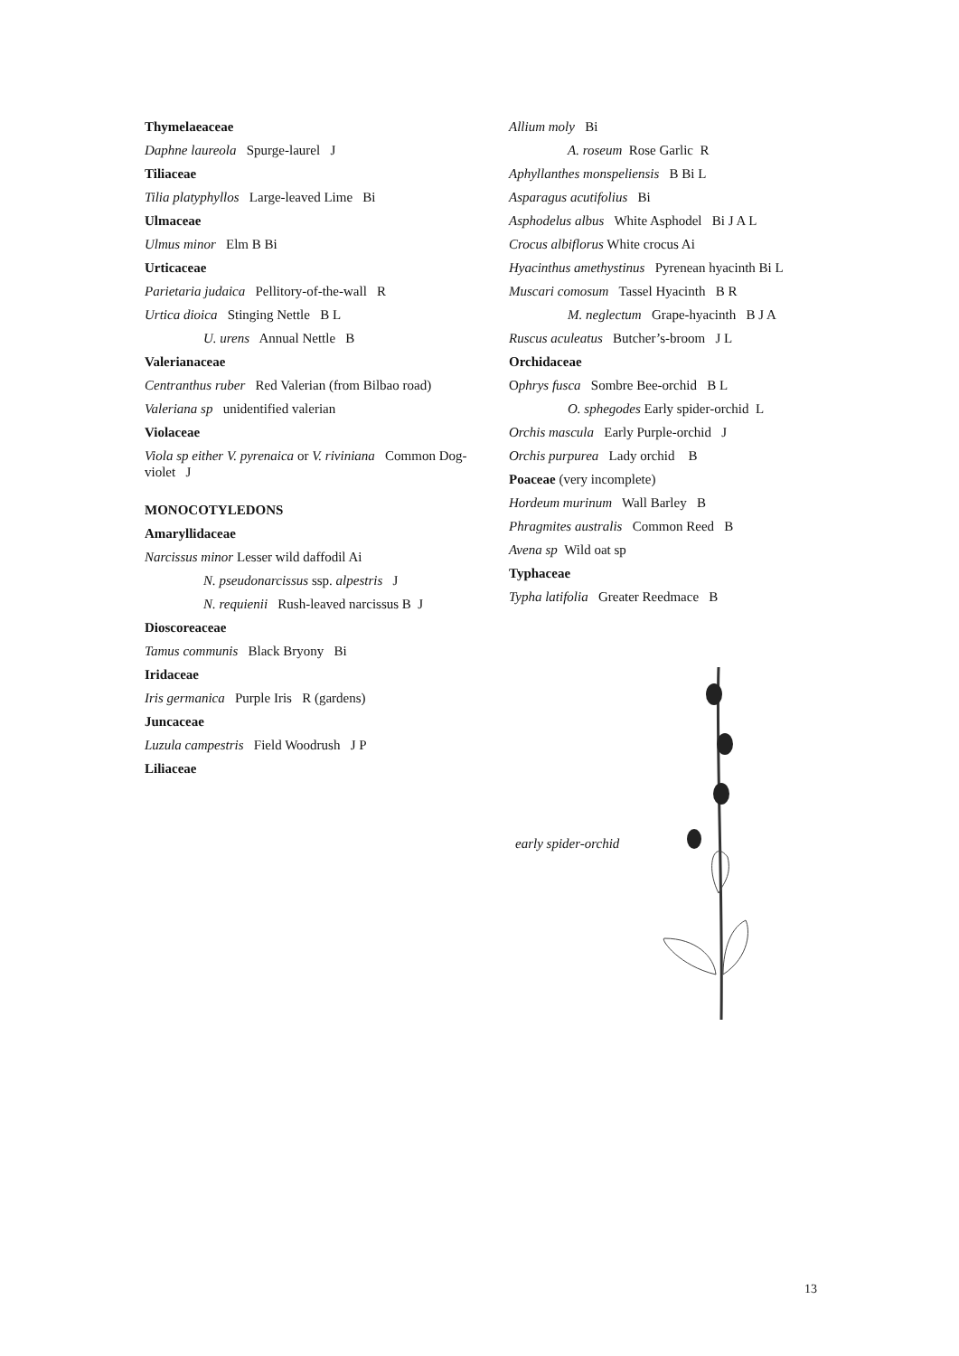Thymelaeaceae
Daphne laureola Spurge-laurel J
Tiliaceae
Tilia platyphyllos Large-leaved Lime Bi
Ulmaceae
Ulmus minor Elm B Bi
Urticaceae
Parietaria judaica Pellitory-of-the-wall R
Urtica dioica Stinging Nettle B L
U. urens Annual Nettle B
Valerianaceae
Centranthus ruber Red Valerian (from Bilbao road)
Valeriana sp unidentified valerian
Violaceae
Viola sp either V. pyrenaica or V. riviniana Common Dog-violet J
MONOCOTYLEDONS
Amaryllidaceae
Narcissus minor Lesser wild daffodil Ai
N. pseudonarcissus ssp. alpestris J
N. requienii Rush-leaved narcissus B J
Dioscoreaceae
Tamus communis Black Bryony Bi
Iridaceae
Iris germanica Purple Iris R (gardens)
Juncaceae
Luzula campestris Field Woodrush J P
Liliaceae
Allium moly Bi
A. roseum Rose Garlic R
Aphyllanthes monspeliensis B Bi L
Asparagus acutifolius Bi
Asphodelus albus White Asphodel Bi J A L
Crocus albiflorus White crocus Ai
Hyacinthus amethystinus Pyrenean hyacinth Bi L
Muscari comosum Tassel Hyacinth B R
M. neglectum Grape-hyacinth B J A
Ruscus aculeatus Butcher’s-broom J L
Orchidaceae
Ophrys fusca Sombre Bee-orchid B L
O. sphegodes Early spider-orchid L
Orchis mascula Early Purple-orchid J
Orchis purpurea Lady orchid B
Poaceae (very incomplete)
Hordeum murinum Wall Barley B
Phragmites australis Common Reed B
Avena sp Wild oat sp
Typhaceae
Typha latifolia Greater Reedmace B
early spider-orchid
13